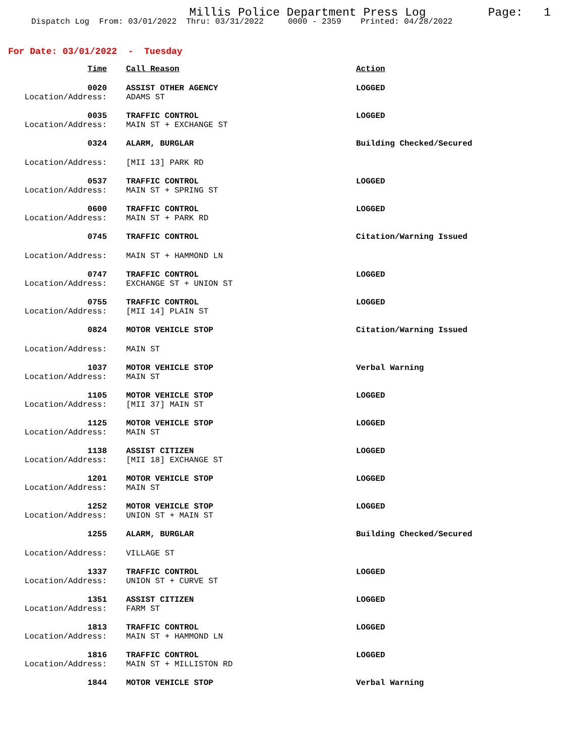Millis Police Department Press Log
Page: 1
Dispatch Log From: 03/01/2022 Thru: 03/31/2022 0000 - 2359 Printed: 04/28/2022
For Date: 03/01/2022 - Tuesday
| Time | Call Reason | Action |
| --- | --- | --- |
| 0020 Location/Address: | ASSIST OTHER AGENCY ADAMS ST | LOGGED |
| 0035 Location/Address: | TRAFFIC CONTROL MAIN ST + EXCHANGE ST | LOGGED |
| 0324 | ALARM, BURGLAR | Building Checked/Secured |
| Location/Address: | [MII 13] PARK RD | |
| 0537 Location/Address: | TRAFFIC CONTROL MAIN ST + SPRING ST | LOGGED |
| 0600 Location/Address: | TRAFFIC CONTROL MAIN ST + PARK RD | LOGGED |
| 0745 | TRAFFIC CONTROL | Citation/Warning Issued |
| Location/Address: | MAIN ST + HAMMOND LN | |
| 0747 Location/Address: | TRAFFIC CONTROL EXCHANGE ST + UNION ST | LOGGED |
| 0755 Location/Address: | TRAFFIC CONTROL [MII 14] PLAIN ST | LOGGED |
| 0824 | MOTOR VEHICLE STOP | Citation/Warning Issued |
| Location/Address: | MAIN ST | |
| 1037 Location/Address: | MOTOR VEHICLE STOP MAIN ST | Verbal Warning |
| 1105 Location/Address: | MOTOR VEHICLE STOP [MII 37] MAIN ST | LOGGED |
| 1125 Location/Address: | MOTOR VEHICLE STOP MAIN ST | LOGGED |
| 1138 Location/Address: | ASSIST CITIZEN [MII 18] EXCHANGE ST | LOGGED |
| 1201 Location/Address: | MOTOR VEHICLE STOP MAIN ST | LOGGED |
| 1252 Location/Address: | MOTOR VEHICLE STOP UNION ST + MAIN ST | LOGGED |
| 1255 | ALARM, BURGLAR | Building Checked/Secured |
| Location/Address: | VILLAGE ST | |
| 1337 Location/Address: | TRAFFIC CONTROL UNION ST + CURVE ST | LOGGED |
| 1351 Location/Address: | ASSIST CITIZEN FARM ST | LOGGED |
| 1813 Location/Address: | TRAFFIC CONTROL MAIN ST + HAMMOND LN | LOGGED |
| 1816 Location/Address: | TRAFFIC CONTROL MAIN ST + MILLISTON RD | LOGGED |
| 1844 | MOTOR VEHICLE STOP | Verbal Warning |